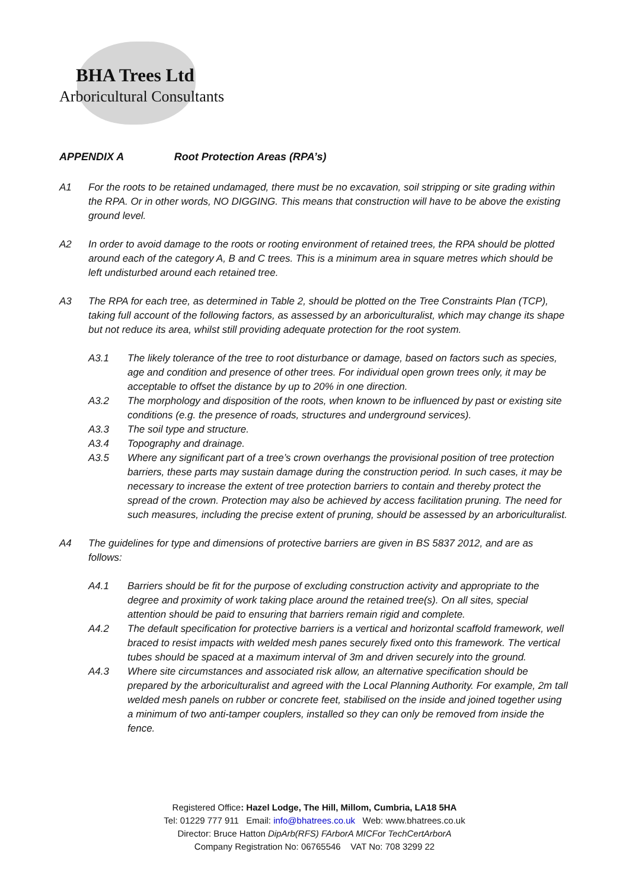BHA Trees Ltd
Arboricultural Consultants
APPENDIX A Root Protection Areas (RPA’s)
A1 For the roots to be retained undamaged, there must be no excavation, soil stripping or site grading within the RPA. Or in other words, NO DIGGING. This means that construction will have to be above the existing ground level.
A2 In order to avoid damage to the roots or rooting environment of retained trees, the RPA should be plotted around each of the category A, B and C trees. This is a minimum area in square metres which should be left undisturbed around each retained tree.
A3 The RPA for each tree, as determined in Table 2, should be plotted on the Tree Constraints Plan (TCP), taking full account of the following factors, as assessed by an arboriculturalist, which may change its shape but not reduce its area, whilst still providing adequate protection for the root system.
A3.1 The likely tolerance of the tree to root disturbance or damage, based on factors such as species, age and condition and presence of other trees. For individual open grown trees only, it may be acceptable to offset the distance by up to 20% in one direction.
A3.2 The morphology and disposition of the roots, when known to be influenced by past or existing site conditions (e.g. the presence of roads, structures and underground services).
A3.3 The soil type and structure.
A3.4 Topography and drainage.
A3.5 Where any significant part of a tree’s crown overhangs the provisional position of tree protection barriers, these parts may sustain damage during the construction period. In such cases, it may be necessary to increase the extent of tree protection barriers to contain and thereby protect the spread of the crown. Protection may also be achieved by access facilitation pruning. The need for such measures, including the precise extent of pruning, should be assessed by an arboriculturalist.
A4 The guidelines for type and dimensions of protective barriers are given in BS 5837 2012, and are as follows:
A4.1 Barriers should be fit for the purpose of excluding construction activity and appropriate to the degree and proximity of work taking place around the retained tree(s). On all sites, special attention should be paid to ensuring that barriers remain rigid and complete.
A4.2 The default specification for protective barriers is a vertical and horizontal scaffold framework, well braced to resist impacts with welded mesh panes securely fixed onto this framework. The vertical tubes should be spaced at a maximum interval of 3m and driven securely into the ground.
A4.3 Where site circumstances and associated risk allow, an alternative specification should be prepared by the arboriculturalist and agreed with the Local Planning Authority. For example, 2m tall welded mesh panels on rubber or concrete feet, stabilised on the inside and joined together using a minimum of two anti-tamper couplers, installed so they can only be removed from inside the fence.
Registered Office: Hazel Lodge, The Hill, Millom, Cumbria, LA18 5HA
Tel: 01229 777 911 Email: info@bhatrees.co.uk Web: www.bhatrees.co.uk
Director: Bruce Hatton DipArb(RFS) FArborA MICFor TechCertArborA
Company Registration No: 06765546 VAT No: 708 3299 22